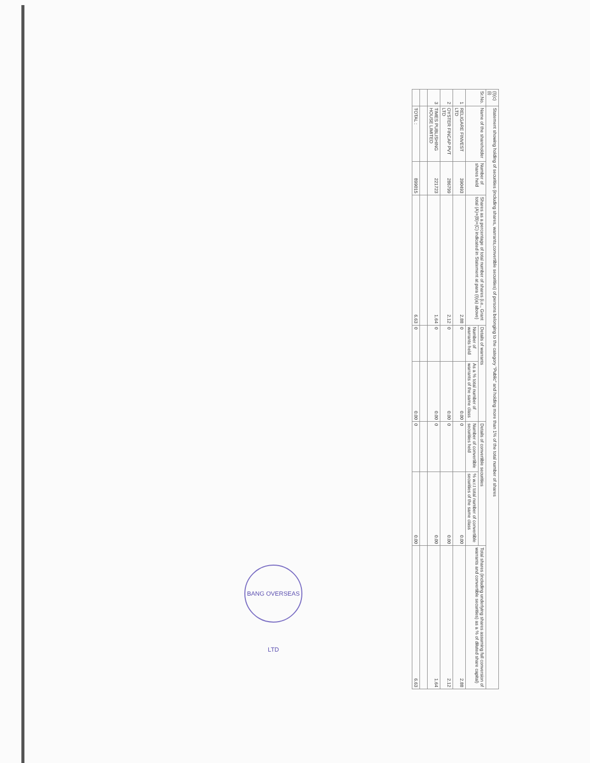| (I)(c)(i) | Statement showing holding of securities (including shares, warrants,convertible securities) of persons belonging to the category "Public" and holding more than 1% of the total number of shares | | | | | | | |
| Sr.No. | Name of the shareholder | Number of shares held | Shares as a percentage of total number of shares {i.e., Grant total (A)+(B)+(C) indicated in Statement at para (I)(a) above} | Details of warrants | | Details of convertible securities | | Total shares (including underlying shares assuming full conversion of warrants and convertible securities) as a % of diluted share capital) |
| | | | | Number of warrants held | As a % total number of warrants of the same class | Number of convertible securities held | % w.r.t total number of convertible securities of the same class | |
| 1 | RELIGARE FINVEST LTD | 390493 | 2.88 | 0 | 0.00 | 0 | 0.00 | 2.88 |
| 2 | OYSTER FINCAP PVT LTD | 286799 | 2.12 | 0 | 0.00 | 0 | 0.00 | 2.12 |
| 3 | TIMES PUBLISHING HOUSE LIMITED | 221723 | 1.64 | 0 | 0.00 | 0 | 0.00 | 1.64 |
| | TOTAL : | 899015 | 6.63 | 0 | 0.00 | 0 | 0.00 | 6.63 |
BANG OVERSEAS LTD